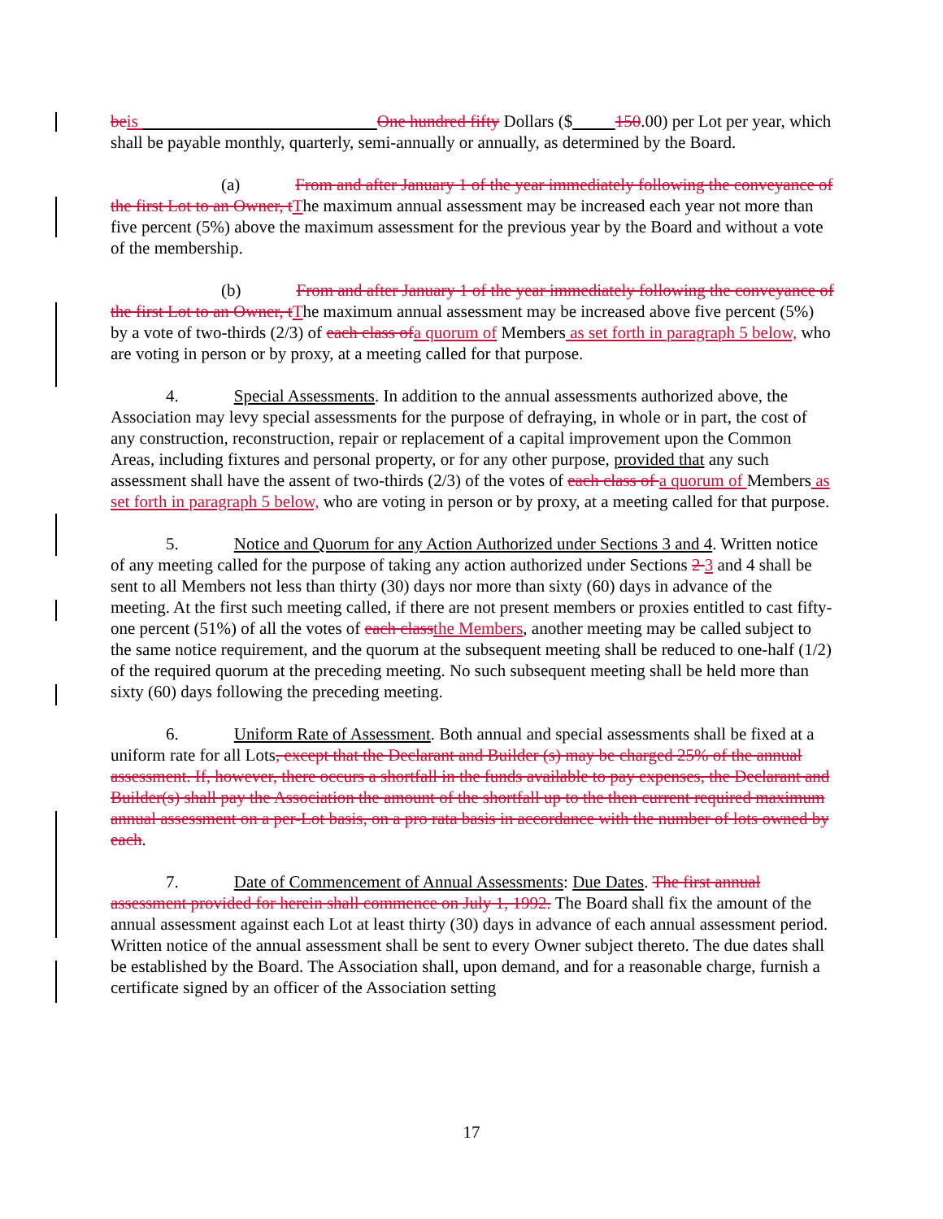be is One hundred fifty Dollars ($ 150.00) per Lot per year, which shall be payable monthly, quarterly, semi-annually or annually, as determined by the Board.
(a) From and after January 1 of the year immediately following the conveyance of the first Lot to an Owner, t The maximum annual assessment may be increased each year not more than five percent (5%) above the maximum assessment for the previous year by the Board and without a vote of the membership.
(b) From and after January 1 of the year immediately following the conveyance of the first Lot to an Owner, t The maximum annual assessment may be increased above five percent (5%) by a vote of two-thirds (2/3) of each class of a quorum of Members as set forth in paragraph 5 below, who are voting in person or by proxy, at a meeting called for that purpose.
4. Special Assessments. In addition to the annual assessments authorized above, the Association may levy special assessments for the purpose of defraying, in whole or in part, the cost of any construction, reconstruction, repair or replacement of a capital improvement upon the Common Areas, including fixtures and personal property, or for any other purpose, provided that any such assessment shall have the assent of two-thirds (2/3) of the votes of each class of a quorum of Members as set forth in paragraph 5 below, who are voting in person or by proxy, at a meeting called for that purpose.
5. Notice and Quorum for any Action Authorized under Sections 3 and 4. Written notice of any meeting called for the purpose of taking any action authorized under Sections 2 3 and 4 shall be sent to all Members not less than thirty (30) days nor more than sixty (60) days in advance of the meeting. At the first such meeting called, if there are not present members or proxies entitled to cast fifty-one percent (51%) of all the votes of each class the Members, another meeting may be called subject to the same notice requirement, and the quorum at the subsequent meeting shall be reduced to one-half (1/2) of the required quorum at the preceding meeting. No such subsequent meeting shall be held more than sixty (60) days following the preceding meeting.
6. Uniform Rate of Assessment. Both annual and special assessments shall be fixed at a uniform rate for all Lots, except that the Declarant and Builder (s) may be charged 25% of the annual assessment. If, however, there occurs a shortfall in the funds available to pay expenses, the Declarant and Builder(s) shall pay the Association the amount of the shortfall up to the then current required maximum annual assessment on a per-Lot basis, on a pro rata basis in accordance with the number of lots owned by each.
7. Date of Commencement of Annual Assessments: Due Dates. The first annual assessment provided for herein shall commence on July 1, 1992. The Board shall fix the amount of the annual assessment against each Lot at least thirty (30) days in advance of each annual assessment period. Written notice of the annual assessment shall be sent to every Owner subject thereto. The due dates shall be established by the Board. The Association shall, upon demand, and for a reasonable charge, furnish a certificate signed by an officer of the Association setting
17